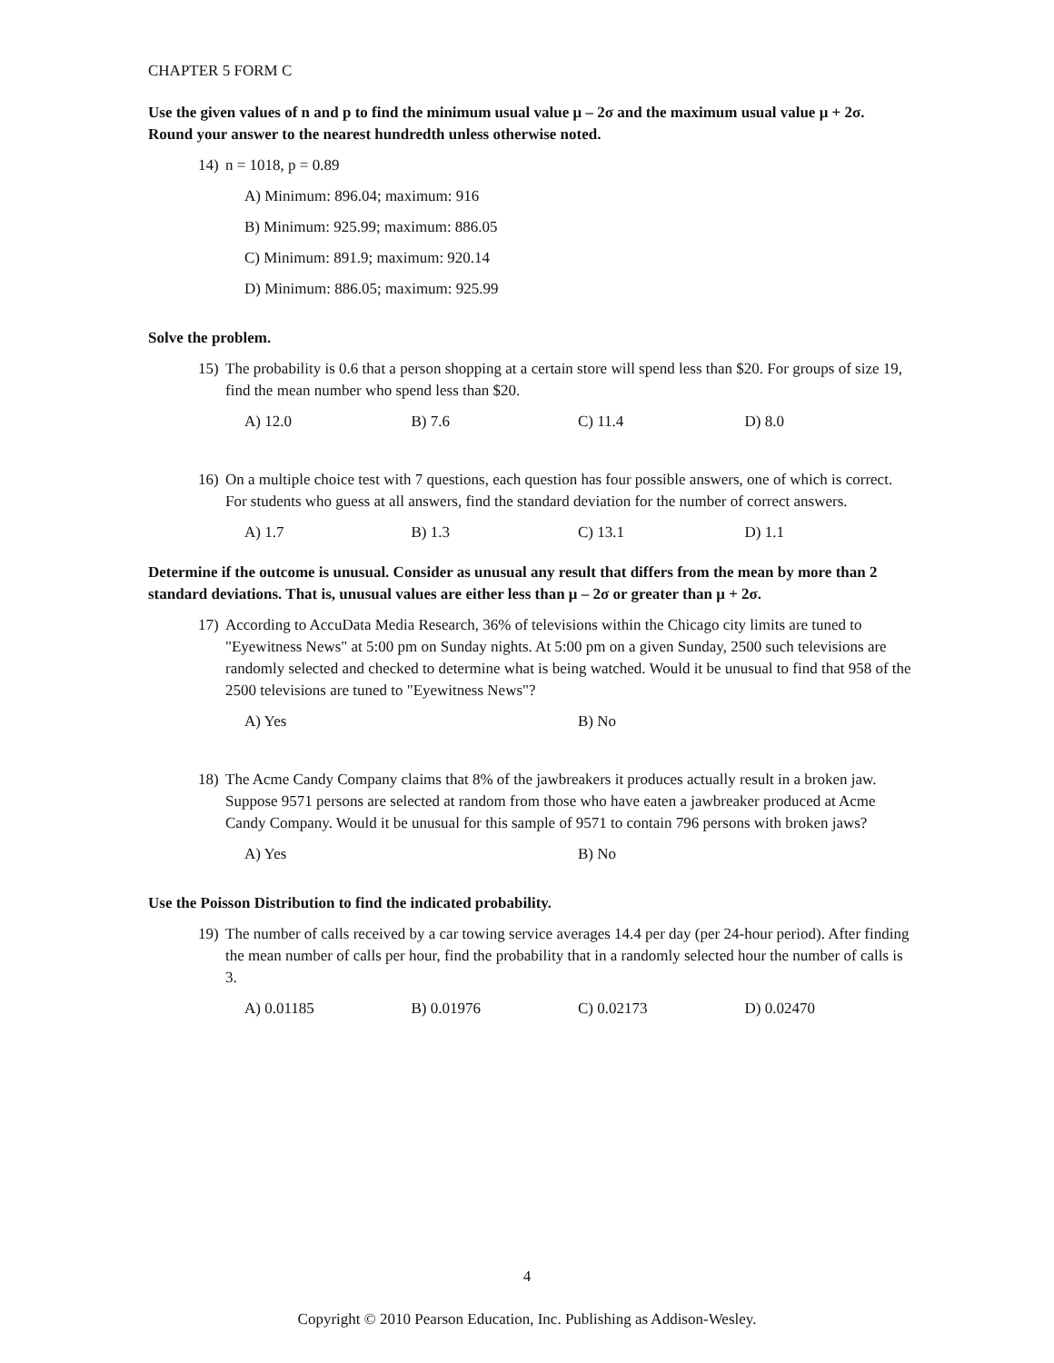CHAPTER 5 FORM C
Use the given values of n and p to find the minimum usual value μ – 2σ and the maximum usual value μ + 2σ. Round your answer to the nearest hundredth unless otherwise noted.
14) n = 1018, p = 0.89
A) Minimum: 896.04; maximum: 916
B) Minimum: 925.99; maximum: 886.05
C) Minimum: 891.9; maximum: 920.14
D) Minimum: 886.05; maximum: 925.99
Solve the problem.
15) The probability is 0.6 that a person shopping at a certain store will spend less than $20. For groups of size 19, find the mean number who spend less than $20.
A) 12.0 B) 7.6 C) 11.4 D) 8.0
16) On a multiple choice test with 7 questions, each question has four possible answers, one of which is correct. For students who guess at all answers, find the standard deviation for the number of correct answers.
A) 1.7 B) 1.3 C) 13.1 D) 1.1
Determine if the outcome is unusual. Consider as unusual any result that differs from the mean by more than 2 standard deviations. That is, unusual values are either less than μ – 2σ or greater than μ + 2σ.
17) According to AccuData Media Research, 36% of televisions within the Chicago city limits are tuned to "Eyewitness News" at 5:00 pm on Sunday nights. At 5:00 pm on a given Sunday, 2500 such televisions are randomly selected and checked to determine what is being watched. Would it be unusual to find that 958 of the 2500 televisions are tuned to "Eyewitness News"?
A) Yes B) No
18) The Acme Candy Company claims that 8% of the jawbreakers it produces actually result in a broken jaw. Suppose 9571 persons are selected at random from those who have eaten a jawbreaker produced at Acme Candy Company. Would it be unusual for this sample of 9571 to contain 796 persons with broken jaws?
A) Yes B) No
Use the Poisson Distribution to find the indicated probability.
19) The number of calls received by a car towing service averages 14.4 per day (per 24-hour period). After finding the mean number of calls per hour, find the probability that in a randomly selected hour the number of calls is 3.
A) 0.01185 B) 0.01976 C) 0.02173 D) 0.02470
4
Copyright © 2010 Pearson Education, Inc. Publishing as Addison-Wesley.